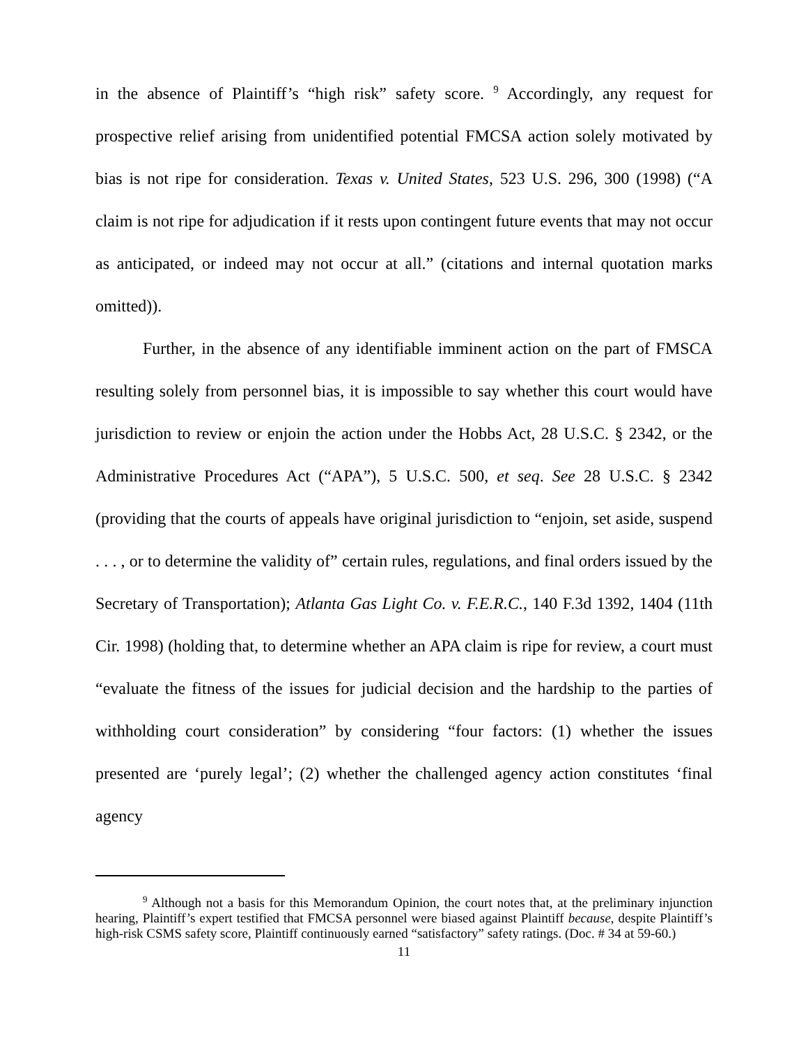in the absence of Plaintiff’s “high risk” safety score. <sup>9</sup> Accordingly, any request for prospective relief arising from unidentified potential FMCSA action solely motivated by bias is not ripe for consideration. Texas v. United States, 523 U.S. 296, 300 (1998) (“A claim is not ripe for adjudication if it rests upon contingent future events that may not occur as anticipated, or indeed may not occur at all.” (citations and internal quotation marks omitted)).
Further, in the absence of any identifiable imminent action on the part of FMSCA resulting solely from personnel bias, it is impossible to say whether this court would have jurisdiction to review or enjoin the action under the Hobbs Act, 28 U.S.C. § 2342, or the Administrative Procedures Act (“APA”), 5 U.S.C. 500, et seq. See 28 U.S.C. § 2342 (providing that the courts of appeals have original jurisdiction to “enjoin, set aside, suspend . . . , or to determine the validity of” certain rules, regulations, and final orders issued by the Secretary of Transportation); Atlanta Gas Light Co. v. F.E.R.C., 140 F.3d 1392, 1404 (11th Cir. 1998) (holding that, to determine whether an APA claim is ripe for review, a court must “evaluate the fitness of the issues for judicial decision and the hardship to the parties of withholding court consideration” by considering “four factors: (1) whether the issues presented are ‘purely legal’; (2) whether the challenged agency action constitutes ‘final agency
<sup>9</sup> Although not a basis for this Memorandum Opinion, the court notes that, at the preliminary injunction hearing, Plaintiff’s expert testified that FMCSA personnel were biased against Plaintiff because, despite Plaintiff’s high-risk CSMS safety score, Plaintiff continuously earned “satisfactory” safety ratings. (Doc. # 34 at 59-60.)
11